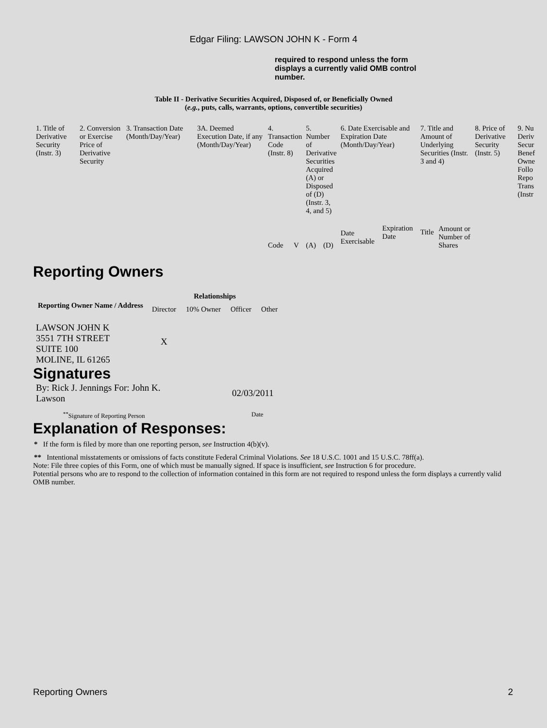Edgar Filing: LAWSON JOHN K - Form 4
required to respond unless the form displays a currently valid OMB control number.
Table II - Derivative Securities Acquired, Disposed of, or Beneficially Owned
(e.g., puts, calls, warrants, options, convertible securities)
| 1. Title of Derivative Security (Instr. 3) | 2. Conversion or Exercise Price of Derivative Security | 3. Transaction Date (Month/Day/Year) | 3A. Deemed Execution Date, if any (Month/Day/Year) | 4. Transaction Code (Instr. 8) | | 5. Number of Derivative Securities Acquired (A) or Disposed of (D) (Instr. 3, 4, and 5) | | 6. Date Exercisable and Expiration Date (Month/Day/Year) | | 7. Title and Amount of Underlying Securities (Instr. 3 and 4) | | 8. Price of Derivative Security (Instr. 5) | 9. Nu Deriv Secur Benef Owne Follo Repo Trans (Instr |
| --- | --- | --- | --- | --- | --- | --- | --- | --- | --- | --- | --- | --- | --- |
| | | | | Code | V | (A) | (D) | Date Exercisable | Expiration Date | Title | Amount or Number of Shares | | |
Reporting Owners
| Reporting Owner Name / Address | Relationships | | | |
| --- | --- | --- | --- | --- |
| | Director | 10% Owner | Officer | Other |
| LAWSON JOHN K 3551 7TH STREET SUITE 100 MOLINE, IL 61265 | X | | | |
Signatures
| By: Rick J. Jennings For: John K. Lawson | 02/03/2011 |
| <sup>**</sup> Signature of Reporting Person | Date |
Explanation of Responses:
* If the form is filed by more than one reporting person, see Instruction 4(b)(v).
** Intentional misstatements or omissions of facts constitute Federal Criminal Violations. See 18 U.S.C. 1001 and 15 U.S.C. 78ff(a).
Note: File three copies of this Form, one of which must be manually signed. If space is insufficient, see Instruction 6 for procedure.
Potential persons who are to respond to the collection of information contained in this form are not required to respond unless the form displays a currently valid OMB number.
Reporting Owners 2